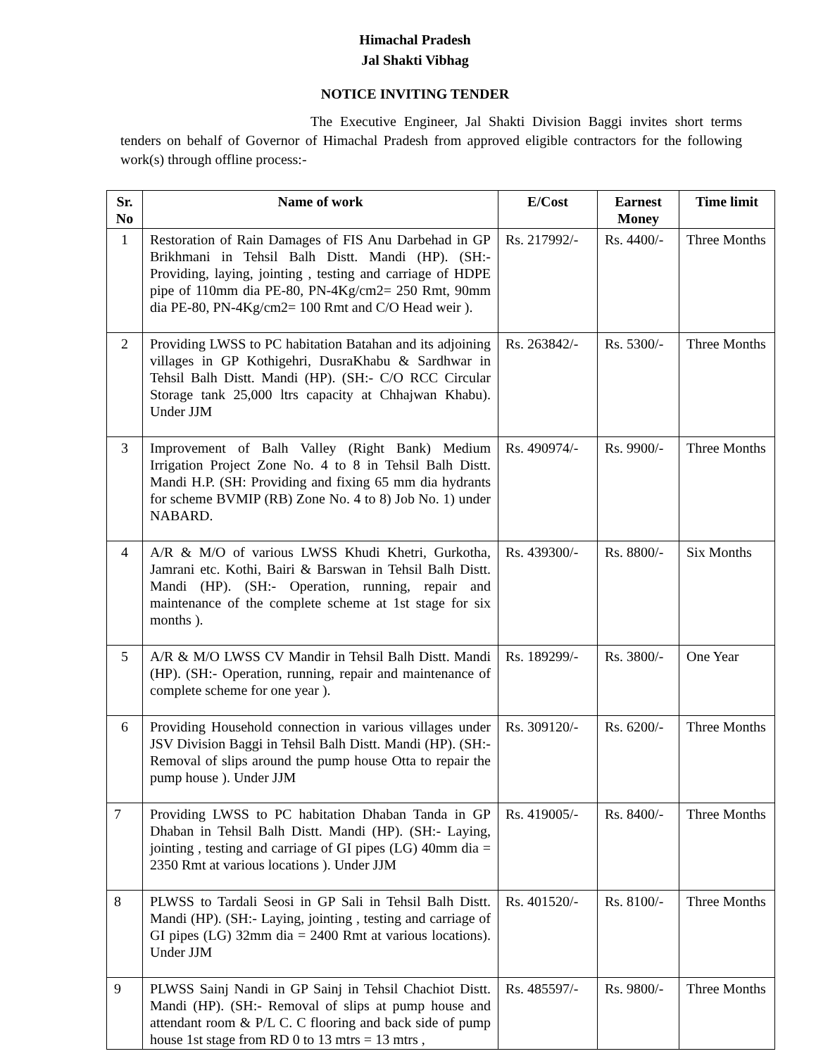Himachal Pradesh
Jal Shakti Vibhag
NOTICE INVITING TENDER
The Executive Engineer, Jal Shakti Division Baggi invites short terms tenders on behalf of Governor of Himachal Pradesh from approved eligible contractors for the following work(s) through offline process:-
| Sr. No | Name of work | E/Cost | Earnest Money | Time limit |
| --- | --- | --- | --- | --- |
| 1 | Restoration of Rain Damages of FIS Anu Darbehad in GP Brikhmani in Tehsil Balh Distt. Mandi (HP). (SH:- Providing, laying, jointing , testing and carriage of HDPE pipe of 110mm dia PE-80, PN-4Kg/cm2= 250 Rmt, 90mm dia PE-80, PN-4Kg/cm2= 100 Rmt and C/O Head weir ). | Rs. 217992/- | Rs. 4400/- | Three Months |
| 2 | Providing LWSS to PC habitation Batahan and its adjoining villages in GP Kothigehri, DusraKhabu & Sardhwar in Tehsil Balh Distt. Mandi (HP). (SH:- C/O RCC Circular Storage tank 25,000 ltrs capacity at Chhajwan Khabu). Under JJM | Rs. 263842/- | Rs. 5300/- | Three Months |
| 3 | Improvement of Balh Valley (Right Bank) Medium Irrigation Project Zone No. 4 to 8 in Tehsil Balh Distt. Mandi H.P. (SH: Providing and fixing 65 mm dia hydrants for scheme BVMIP (RB) Zone No. 4 to 8) Job No. 1) under NABARD. | Rs. 490974/- | Rs. 9900/- | Three Months |
| 4 | A/R & M/O of various LWSS Khudi Khetri, Gurkotha, Jamrani etc. Kothi, Bairi & Barswan in Tehsil Balh Distt. Mandi (HP). (SH:- Operation, running, repair and maintenance of the complete scheme at 1st stage for six months ). | Rs. 439300/- | Rs. 8800/- | Six Months |
| 5 | A/R & M/O LWSS CV Mandir in Tehsil Balh Distt. Mandi (HP). (SH:- Operation, running, repair and maintenance of complete scheme for one year ). | Rs. 189299/- | Rs. 3800/- | One Year |
| 6 | Providing Household connection in various villages under JSV Division Baggi in Tehsil Balh Distt. Mandi (HP). (SH:- Removal of slips around the pump house Otta to repair the pump house ). Under JJM | Rs. 309120/- | Rs. 6200/- | Three Months |
| 7 | Providing LWSS to PC habitation Dhaban Tanda in GP Dhaban in Tehsil Balh Distt. Mandi (HP). (SH:- Laying, jointing , testing and carriage of GI pipes (LG) 40mm dia = 2350 Rmt at various locations ). Under JJM | Rs. 419005/- | Rs. 8400/- | Three Months |
| 8 | PLWSS to Tardali Seosi in GP Sali in Tehsil Balh Distt. Mandi (HP). (SH:- Laying, jointing , testing and carriage of GI pipes (LG) 32mm dia = 2400 Rmt at various locations). Under JJM | Rs. 401520/- | Rs. 8100/- | Three Months |
| 9 | PLWSS Sainj Nandi in GP Sainj in Tehsil Chachiot Distt. Mandi (HP). (SH:- Removal of slips at pump house and attendant room & P/L C. C flooring and back side of pump house 1st stage from RD 0 to 13 mtrs = 13 mtrs , | Rs. 485597/- | Rs. 9800/- | Three Months |